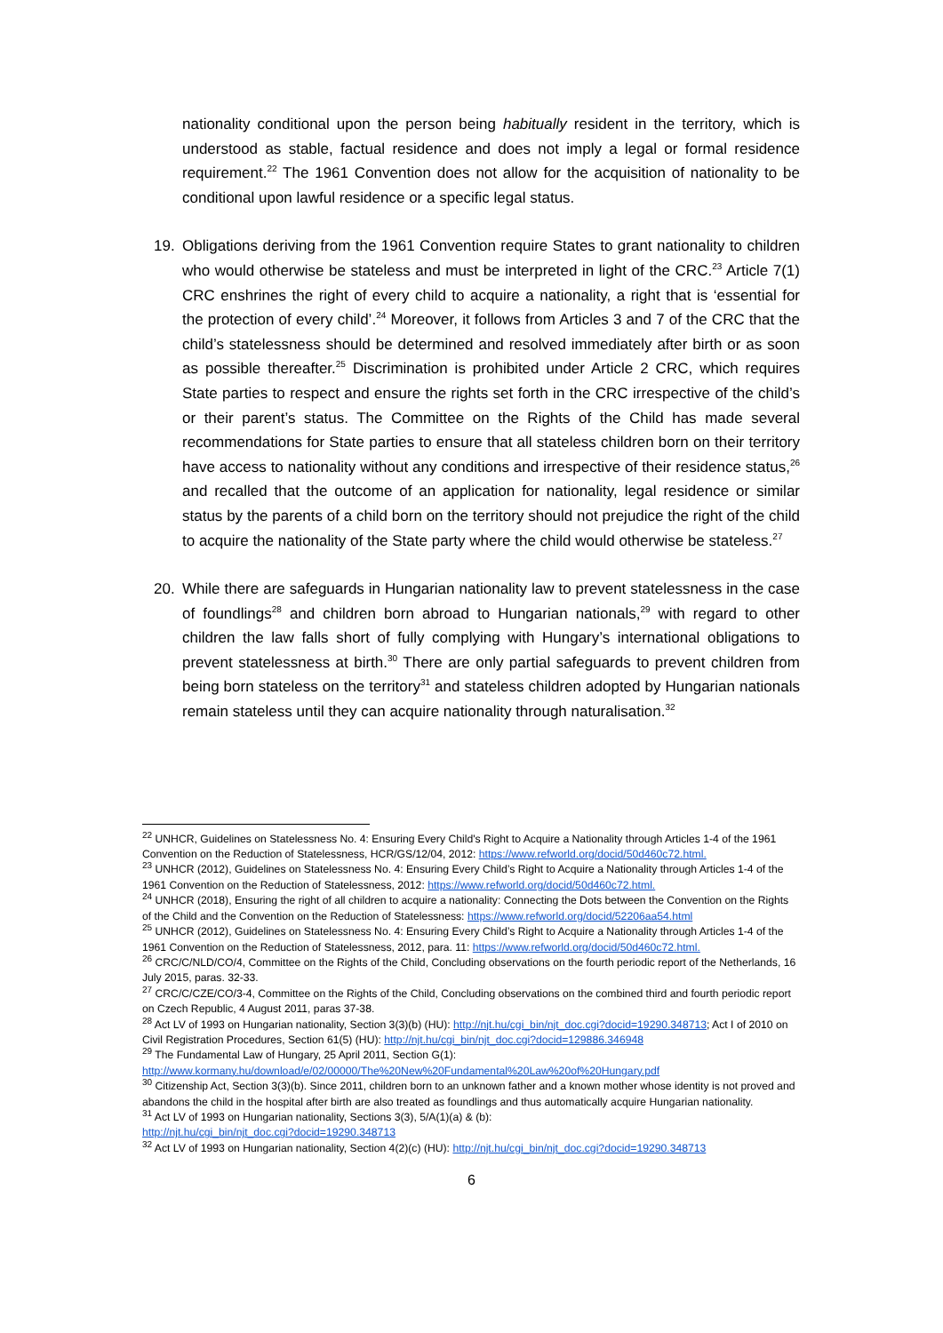nationality conditional upon the person being habitually resident in the territory, which is understood as stable, factual residence and does not imply a legal or formal residence requirement.<sup>22</sup> The 1961 Convention does not allow for the acquisition of nationality to be conditional upon lawful residence or a specific legal status.
19. Obligations deriving from the 1961 Convention require States to grant nationality to children who would otherwise be stateless and must be interpreted in light of the CRC.<sup>23</sup> Article 7(1) CRC enshrines the right of every child to acquire a nationality, a right that is ‘essential for the protection of every child’.<sup>24</sup> Moreover, it follows from Articles 3 and 7 of the CRC that the child’s statelessness should be determined and resolved immediately after birth or as soon as possible thereafter.<sup>25</sup> Discrimination is prohibited under Article 2 CRC, which requires State parties to respect and ensure the rights set forth in the CRC irrespective of the child’s or their parent’s status. The Committee on the Rights of the Child has made several recommendations for State parties to ensure that all stateless children born on their territory have access to nationality without any conditions and irrespective of their residence status,<sup>26</sup> and recalled that the outcome of an application for nationality, legal residence or similar status by the parents of a child born on the territory should not prejudice the right of the child to acquire the nationality of the State party where the child would otherwise be stateless.<sup>27</sup>
20. While there are safeguards in Hungarian nationality law to prevent statelessness in the case of foundlings<sup>28</sup> and children born abroad to Hungarian nationals,<sup>29</sup> with regard to other children the law falls short of fully complying with Hungary’s international obligations to prevent statelessness at birth.<sup>30</sup> There are only partial safeguards to prevent children from being born stateless on the territory<sup>31</sup> and stateless children adopted by Hungarian nationals remain stateless until they can acquire nationality through naturalisation.<sup>32</sup>
<sup>22</sup> UNHCR, Guidelines on Statelessness No. 4: Ensuring Every Child's Right to Acquire a Nationality through Articles 1-4 of the 1961 Convention on the Reduction of Statelessness, HCR/GS/12/04, 2012: https://www.refworld.org/docid/50d460c72.html.
<sup>23</sup> UNHCR (2012), Guidelines on Statelessness No. 4: Ensuring Every Child’s Right to Acquire a Nationality through Articles 1-4 of the 1961 Convention on the Reduction of Statelessness, 2012: https://www.refworld.org/docid/50d460c72.html.
<sup>24</sup> UNHCR (2018), Ensuring the right of all children to acquire a nationality: Connecting the Dots between the Convention on the Rights of the Child and the Convention on the Reduction of Statelessness: https://www.refworld.org/docid/52206aa54.html
<sup>25</sup> UNHCR (2012), Guidelines on Statelessness No. 4: Ensuring Every Child’s Right to Acquire a Nationality through Articles 1-4 of the 1961 Convention on the Reduction of Statelessness, 2012, para. 11: https://www.refworld.org/docid/50d460c72.html.
<sup>26</sup> CRC/C/NLD/CO/4, Committee on the Rights of the Child, Concluding observations on the fourth periodic report of the Netherlands, 16 July 2015, paras. 32-33.
<sup>27</sup> CRC/C/CZE/CO/3-4, Committee on the Rights of the Child, Concluding observations on the combined third and fourth periodic report on Czech Republic, 4 August 2011, paras 37-38.
<sup>28</sup> Act LV of 1993 on Hungarian nationality, Section 3(3)(b) (HU): http://njt.hu/cgi_bin/njt_doc.cgi?docid=19290.348713; Act I of 2010 on Civil Registration Procedures, Section 61(5) (HU): http://njt.hu/cgi_bin/njt_doc.cgi?docid=129886.346948
<sup>29</sup> The Fundamental Law of Hungary, 25 April 2011, Section G(1): http://www.kormany.hu/download/e/02/00000/The%20New%20Fundamental%20Law%20of%20Hungary.pdf
<sup>30</sup> Citizenship Act, Section 3(3)(b). Since 2011, children born to an unknown father and a known mother whose identity is not proved and abandons the child in the hospital after birth are also treated as foundlings and thus automatically acquire Hungarian nationality.
<sup>31</sup> Act LV of 1993 on Hungarian nationality, Sections 3(3), 5/A(1)(a) & (b):
http://njt.hu/cgi_bin/njt_doc.cgi?docid=19290.348713
<sup>32</sup> Act LV of 1993 on Hungarian nationality, Section 4(2)(c) (HU): http://njt.hu/cgi_bin/njt_doc.cgi?docid=19290.348713
6